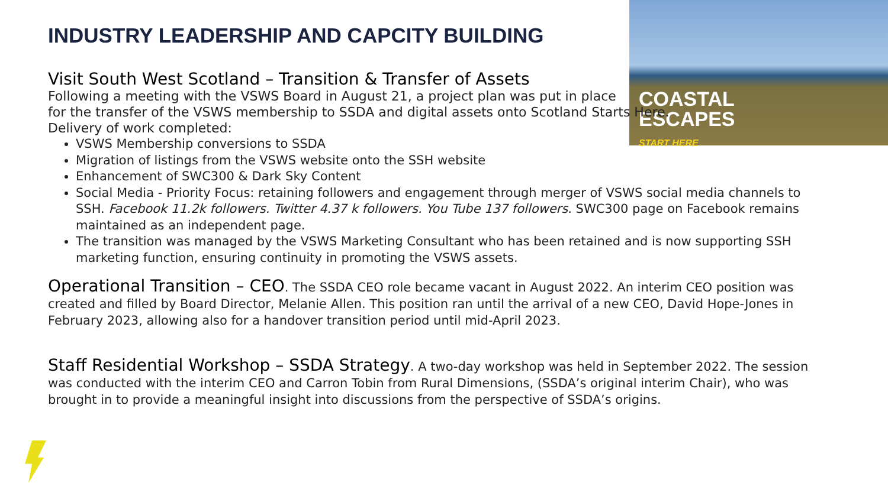COASTAL
ESCAPES
START HERE
INDUSTRY LEADERSHIP AND CAPCITY BUILDING
Visit South West Scotland – Transition & Transfer of Assets
Following a meeting with the VSWS Board in August 21, a project plan was put in place
for the transfer of the VSWS membership to SSDA and digital assets onto Scotland Starts Here.
Delivery of work completed:
VSWS Membership conversions to SSDA
Migration of listings from the VSWS website onto the SSH website
Enhancement of SWC300 & Dark Sky Content
Social Media - Priority Focus: retaining followers and engagement through merger of VSWS social media channels to SSH. Facebook 11.2k followers. Twitter 4.37 k followers. You Tube 137 followers. SWC300 page on Facebook remains maintained as an independent page.
The transition was managed by the VSWS Marketing Consultant who has been retained and is now supporting SSH marketing function, ensuring continuity in promoting the VSWS assets.
Operational Transition – CEO. The SSDA CEO role became vacant in August 2022. An interim CEO position was created and filled by Board Director, Melanie Allen. This position ran until the arrival of a new CEO, David Hope-Jones in February 2023, allowing also for a handover transition period until mid-April 2023.
Staff Residential Workshop – SSDA Strategy. A two-day workshop was held in September 2022. The session was conducted with the interim CEO and Carron Tobin from Rural Dimensions, (SSDA’s original interim Chair), who was brought in to provide a meaningful insight into discussions from the perspective of SSDA’s origins.